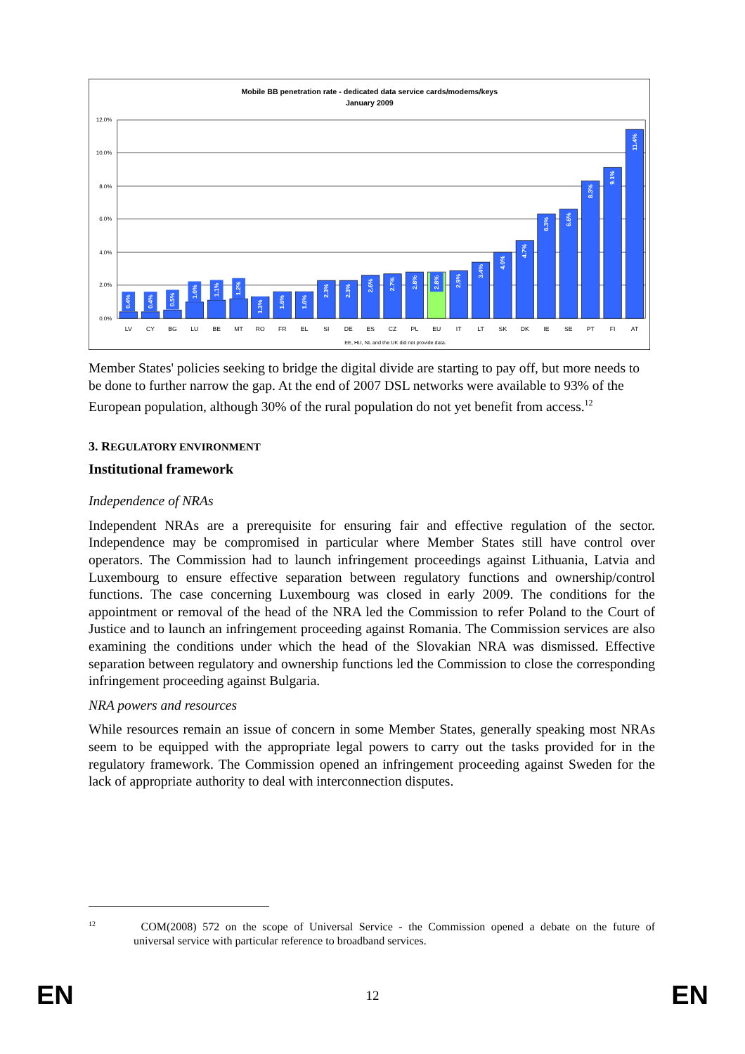Mobile BB penetration rate - dedicated data service cards/modems/keys
January 2009
12.0%
10.0%
8.0%
6.0%
4.0%
2.0%
0.0%
0.4%
0.4%
0.5%
1.0%
1.1%
1.2%
1.3%
1.6%
1.6%
2.3%
2.3%
2.6%
2.7%
2.8%
2.8%
2.9%
3.4%
4.0%
4.7%
6.3%
6.6%
8.3%
9.1%
11.4%
LV
CY
BG
LU
BE
MT
RO
FR
EL
SI
DE
ES
CZ
PL
EU
IT
LT
SK
DK
IE
SE
PT
FI
AT
EE, HU, NL and the UK did not provide data.
Member States' policies seeking to bridge the digital divide are starting to pay off, but more needs to be done to further narrow the gap. At the end of 2007 DSL networks were available to 93% of the European population, although 30% of the rural population do not yet benefit from access.<sup>12</sup>
3. REGULATORY ENVIRONMENT
Institutional framework
Independence of NRAs
Independent NRAs are a prerequisite for ensuring fair and effective regulation of the sector. Independence may be compromised in particular where Member States still have control over operators. The Commission had to launch infringement proceedings against Lithuania, Latvia and Luxembourg to ensure effective separation between regulatory functions and ownership/control functions. The case concerning Luxembourg was closed in early 2009. The conditions for the appointment or removal of the head of the NRA led the Commission to refer Poland to the Court of Justice and to launch an infringement proceeding against Romania. The Commission services are also examining the conditions under which the head of the Slovakian NRA was dismissed. Effective separation between regulatory and ownership functions led the Commission to close the corresponding infringement proceeding against Bulgaria.
NRA powers and resources
While resources remain an issue of concern in some Member States, generally speaking most NRAs seem to be equipped with the appropriate legal powers to carry out the tasks provided for in the regulatory framework. The Commission opened an infringement proceeding against Sweden for the lack of appropriate authority to deal with interconnection disputes.
<sup>12</sup> COM(2008) 572 on the scope of Universal Service - the Commission opened a debate on the future of universal service with particular reference to broadband services.
EN 12 EN